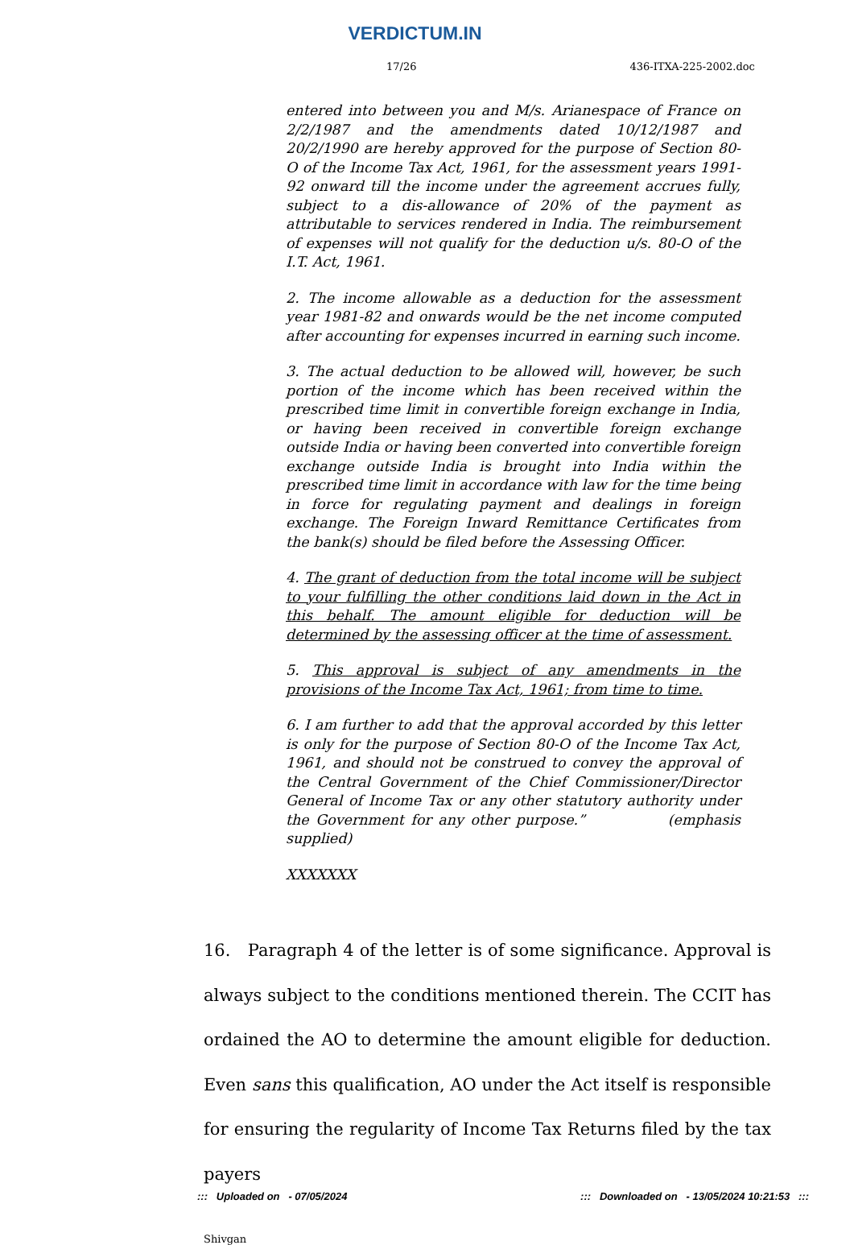VERDICTUM.IN
17/26 436-ITXA-225-2002.doc
entered into between you and M/s. Arianespace of France on 2/2/1987 and the amendments dated 10/12/1987 and 20/2/1990 are hereby approved for the purpose of Section 80-O of the Income Tax Act, 1961, for the assessment years 1991-92 onward till the income under the agreement accrues fully, subject to a dis-allowance of 20% of the payment as attributable to services rendered in India. The reimbursement of expenses will not qualify for the deduction u/s. 80-O of the I.T. Act, 1961.
2. The income allowable as a deduction for the assessment year 1981-82 and onwards would be the net income computed after accounting for expenses incurred in earning such income.
3. The actual deduction to be allowed will, however, be such portion of the income which has been received within the prescribed time limit in convertible foreign exchange in India, or having been received in convertible foreign exchange outside India or having been converted into convertible foreign exchange outside India is brought into India within the prescribed time limit in accordance with law for the time being in force for regulating payment and dealings in foreign exchange. The Foreign Inward Remittance Certificates from the bank(s) should be filed before the Assessing Officer.
4. The grant of deduction from the total income will be subject to your fulfilling the other conditions laid down in the Act in this behalf. The amount eligible for deduction will be determined by the assessing officer at the time of assessment.
5. This approval is subject of any amendments in the provisions of the Income Tax Act, 1961; from time to time.
6. I am further to add that the approval accorded by this letter is only for the purpose of Section 80-O of the Income Tax Act, 1961, and should not be construed to convey the approval of the Central Government of the Chief Commissioner/Director General of Income Tax or any other statutory authority under the Government for any other purpose.” (emphasis supplied)
XXXXXXX
16. Paragraph 4 of the letter is of some significance. Approval is always subject to the conditions mentioned therein. The CCIT has ordained the AO to determine the amount eligible for deduction. Even sans this qualification, AO under the Act itself is responsible for ensuring the regularity of Income Tax Returns filed by the tax payers
Shivgan
::: Uploaded on - 07/05/2024::: Downloaded on - 13/05/2024 10:21:53 :::